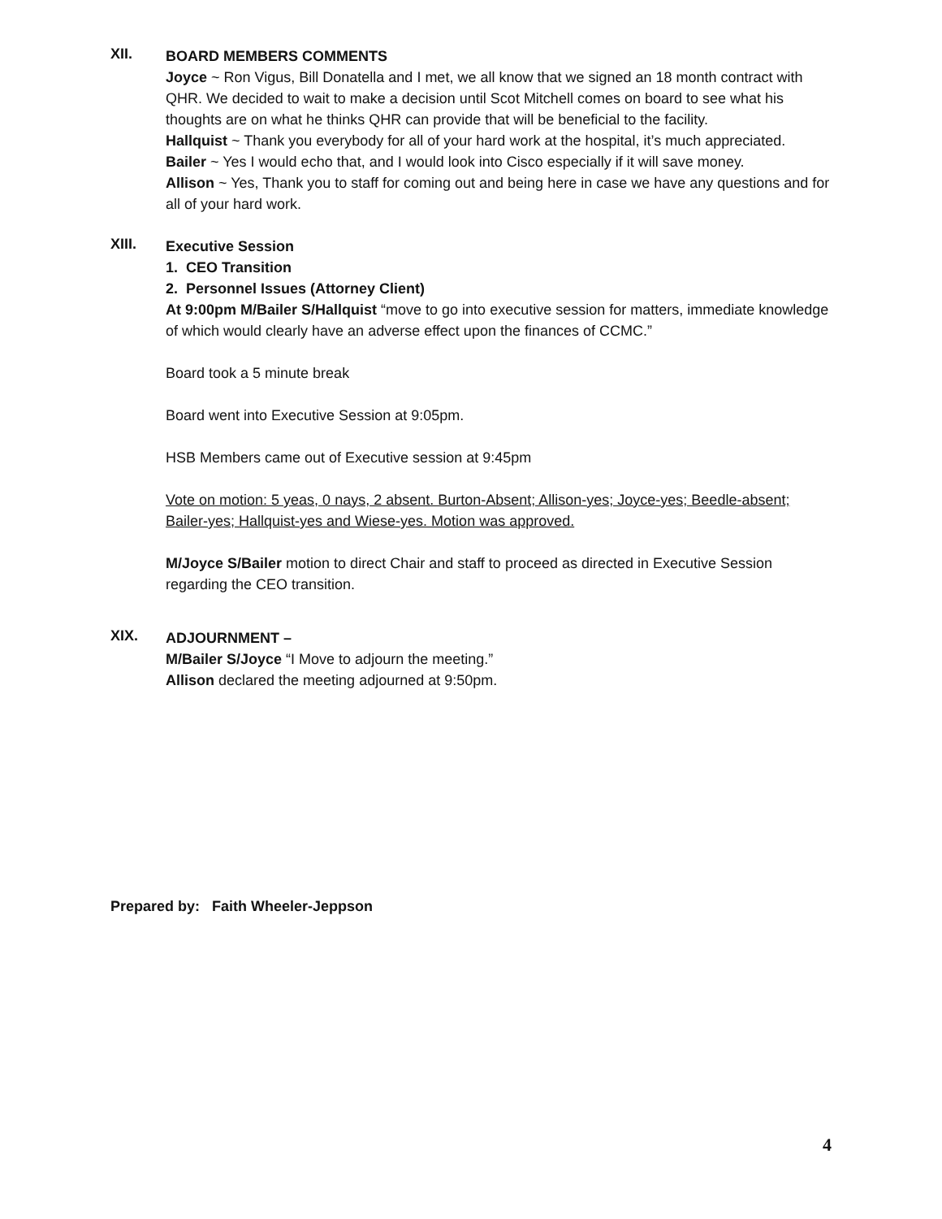XII.
BOARD MEMBERS COMMENTS
Joyce ~ Ron Vigus, Bill Donatella and I met, we all know that we signed an 18 month contract with QHR. We decided to wait to make a decision until Scot Mitchell comes on board to see what his thoughts are on what he thinks QHR can provide that will be beneficial to the facility.
Hallquist ~ Thank you everybody for all of your hard work at the hospital, it’s much appreciated.
Bailer ~ Yes I would echo that, and I would look into Cisco especially if it will save money.
Allison ~ Yes, Thank you to staff for coming out and being here in case we have any questions and for all of your hard work.
XIII.
Executive Session
1. CEO Transition
2. Personnel Issues (Attorney Client)
At 9:00pm M/Bailer S/Hallquist “move to go into executive session for matters, immediate knowledge of which would clearly have an adverse effect upon the finances of CCMC.”
Board took a 5 minute break
Board went into Executive Session at 9:05pm.
HSB Members came out of Executive session at 9:45pm
Vote on motion: 5 yeas, 0 nays, 2 absent. Burton-Absent; Allison-yes; Joyce-yes; Beedle-absent; Bailer-yes; Hallquist-yes and Wiese-yes. Motion was approved.
M/Joyce S/Bailer motion to direct Chair and staff to proceed as directed in Executive Session regarding the CEO transition.
XIX.
ADJOURNMENT –
M/Bailer S/Joyce “I Move to adjourn the meeting.”
Allison declared the meeting adjourned at 9:50pm.
Prepared by: Faith Wheeler-Jeppson
4